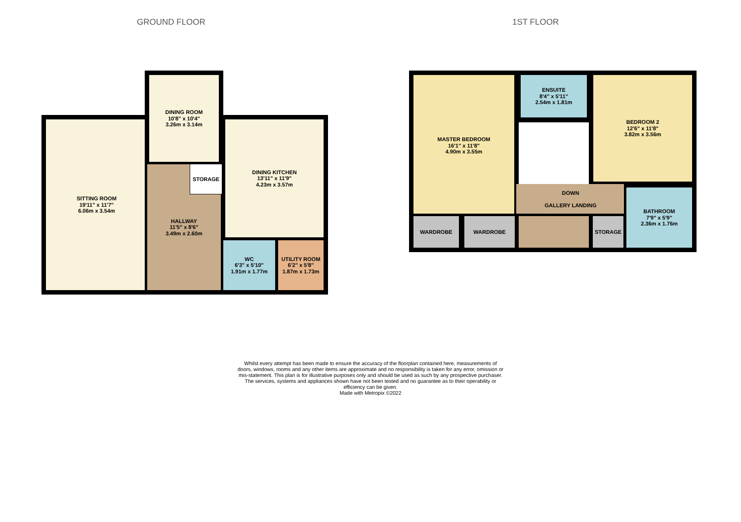GROUND FLOOR 1ST FLOOR
SITTING ROOM
19'11" x 11'7"
6.06m x 3.54m
DINING ROOM
10'8" x 10'4"
3.26m x 3.14m
DINING KITCHEN
13'11" x 11'9"
4.23m x 3.57m
HALLWAY
11'5" x 8'6"
3.49m x 2.60m
STORAGE
WC
6'3" x 5'10"
1.91m x 1.77m
UTILITY ROOM
6'2" x 5'8"
1.87m x 1.73m
MASTER BEDROOM
16'1" x 11'8"
4.90m x 3.55m
ENSUITE
8'4" x 5'11"
2.54m x 1.81m
BEDROOM 2
12'6" x 11'8"
3.82m x 3.56m
DOWN
GALLERY LANDING
WARDROBE WARDROBE STORAGE
BATHROOM
7'9" x 5'9"
2.36m x 1.76m
Whilst every attempt has been made to ensure the accuracy of the floorplan contained here, measurements of doors, windows, rooms and any other items are approximate and no responsibility is taken for any error, omission or mis-statement. This plan is for illustrative purposes only and should be used as such by any prospective purchaser. The services, systems and appliances shown have not been tested and no guarantee as to their operability or efficiency can be given.
Made with Metropix ©2022